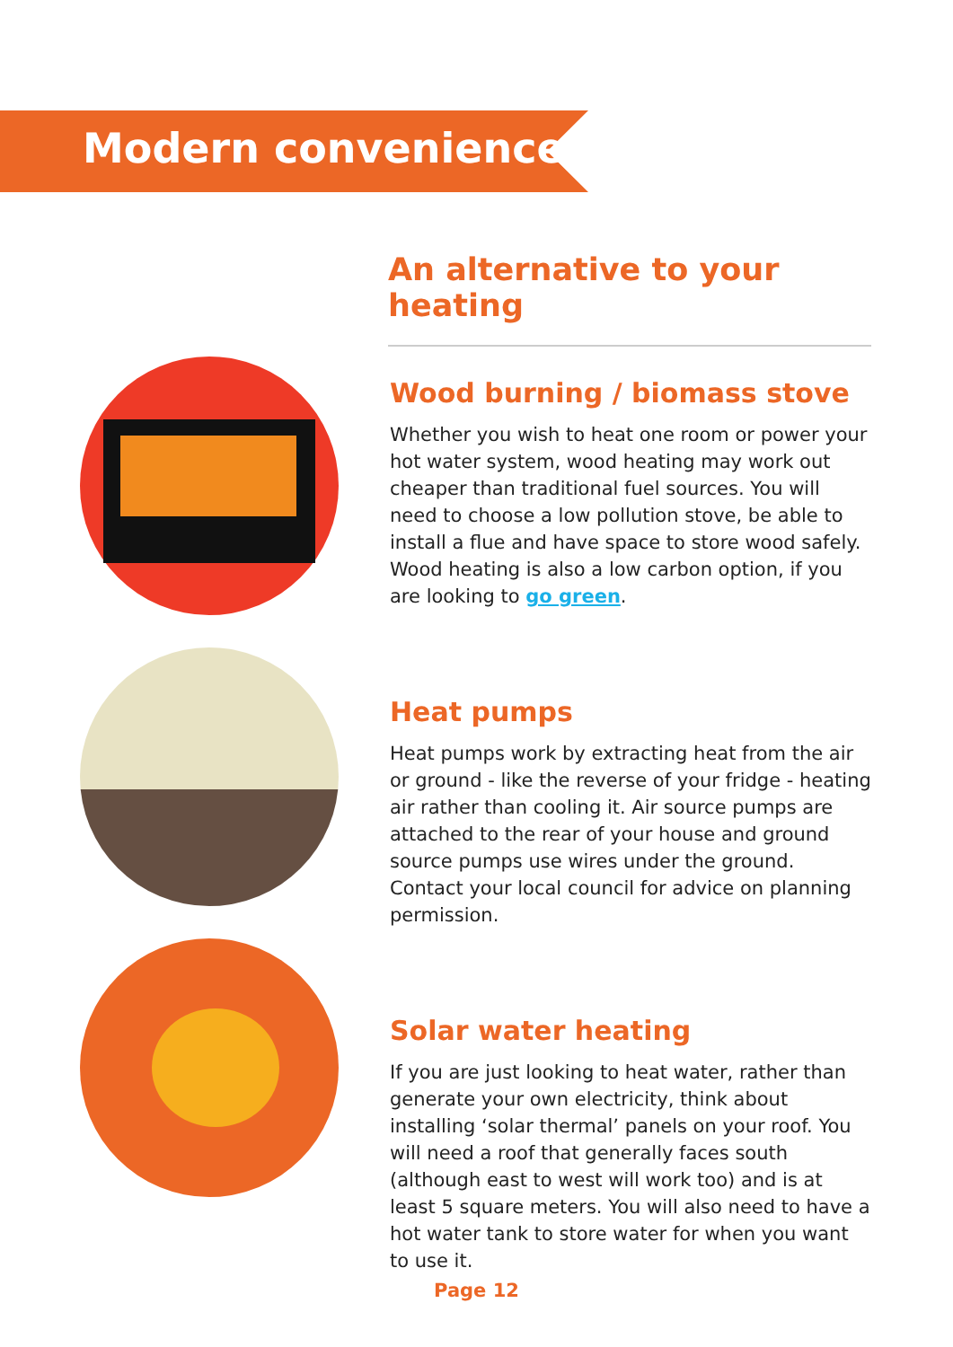Modern conveniences
An alternative to your heating
Wood burning / biomass stove
Whether you wish to heat one room or power your hot water system, wood heating may work out cheaper than traditional fuel sources. You will need to choose a low pollution stove, be able to install a flue and have space to store wood safely. Wood heating is also a low carbon option, if you are looking to go green.
Heat pumps
Heat pumps work by extracting heat from the air or ground - like the reverse of your fridge - heating air rather than cooling it. Air source pumps are attached to the rear of your house and ground source pumps use wires under the ground. Contact your local council for advice on planning permission.
Solar water heating
If you are just looking to heat water, rather than generate your own electricity, think about installing ‘solar thermal’ panels on your roof. You will need a roof that generally faces south (although east to west will work too) and is at least 5 square meters. You will also need to have a hot water tank to store water for when you want to use it.
Page 12